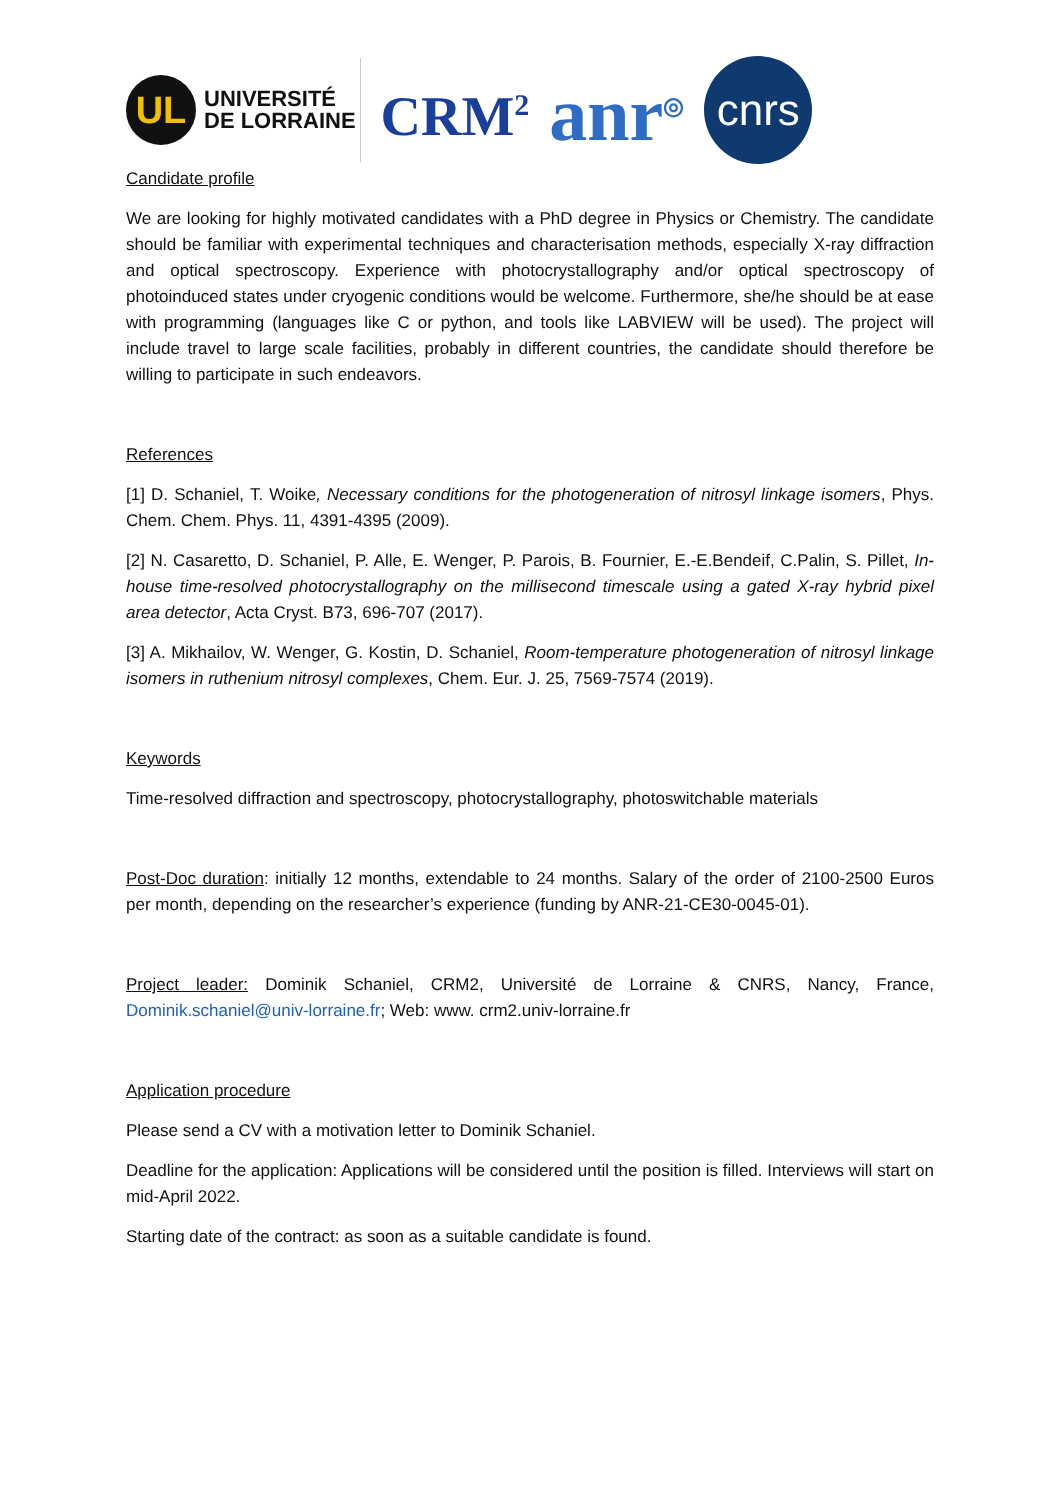UL
UNIVERSITÉ
DE LORRAINE
CRM<sup>2</sup>
anr<sup>◎</sup>
cnrs
Candidate profile
We are looking for highly motivated candidates with a PhD degree in Physics or Chemistry. The candidate should be familiar with experimental techniques and characterisation methods, especially X-ray diffraction and optical spectroscopy. Experience with photocrystallography and/or optical spectroscopy of photoinduced states under cryogenic conditions would be welcome. Furthermore, she/he should be at ease with programming (languages like C or python, and tools like LABVIEW will be used). The project will include travel to large scale facilities, probably in different countries, the candidate should therefore be willing to participate in such endeavors.
References
[1] D. Schaniel, T. Woike, Necessary conditions for the photogeneration of nitrosyl linkage isomers, Phys. Chem. Chem. Phys. 11, 4391-4395 (2009).
[2] N. Casaretto, D. Schaniel, P. Alle, E. Wenger, P. Parois, B. Fournier, E.-E.Bendeif, C.Palin, S. Pillet, In-house time-resolved photocrystallography on the millisecond timescale using a gated X-ray hybrid pixel area detector, Acta Cryst. B73, 696-707 (2017).
[3] A. Mikhailov, W. Wenger, G. Kostin, D. Schaniel, Room-temperature photogeneration of nitrosyl linkage isomers in ruthenium nitrosyl complexes, Chem. Eur. J. 25, 7569-7574 (2019).
Keywords
Time-resolved diffraction and spectroscopy, photocrystallography, photoswitchable materials
Post-Doc duration: initially 12 months, extendable to 24 months. Salary of the order of 2100-2500 Euros per month, depending on the researcher’s experience (funding by ANR-21-CE30-0045-01).
Project leader: Dominik Schaniel, CRM2, Université de Lorraine & CNRS, Nancy, France, Dominik.schaniel@univ-lorraine.fr; Web: www. crm2.univ-lorraine.fr
Application procedure
Please send a CV with a motivation letter to Dominik Schaniel.
Deadline for the application: Applications will be considered until the position is filled. Interviews will start on mid-April 2022.
Starting date of the contract: as soon as a suitable candidate is found.